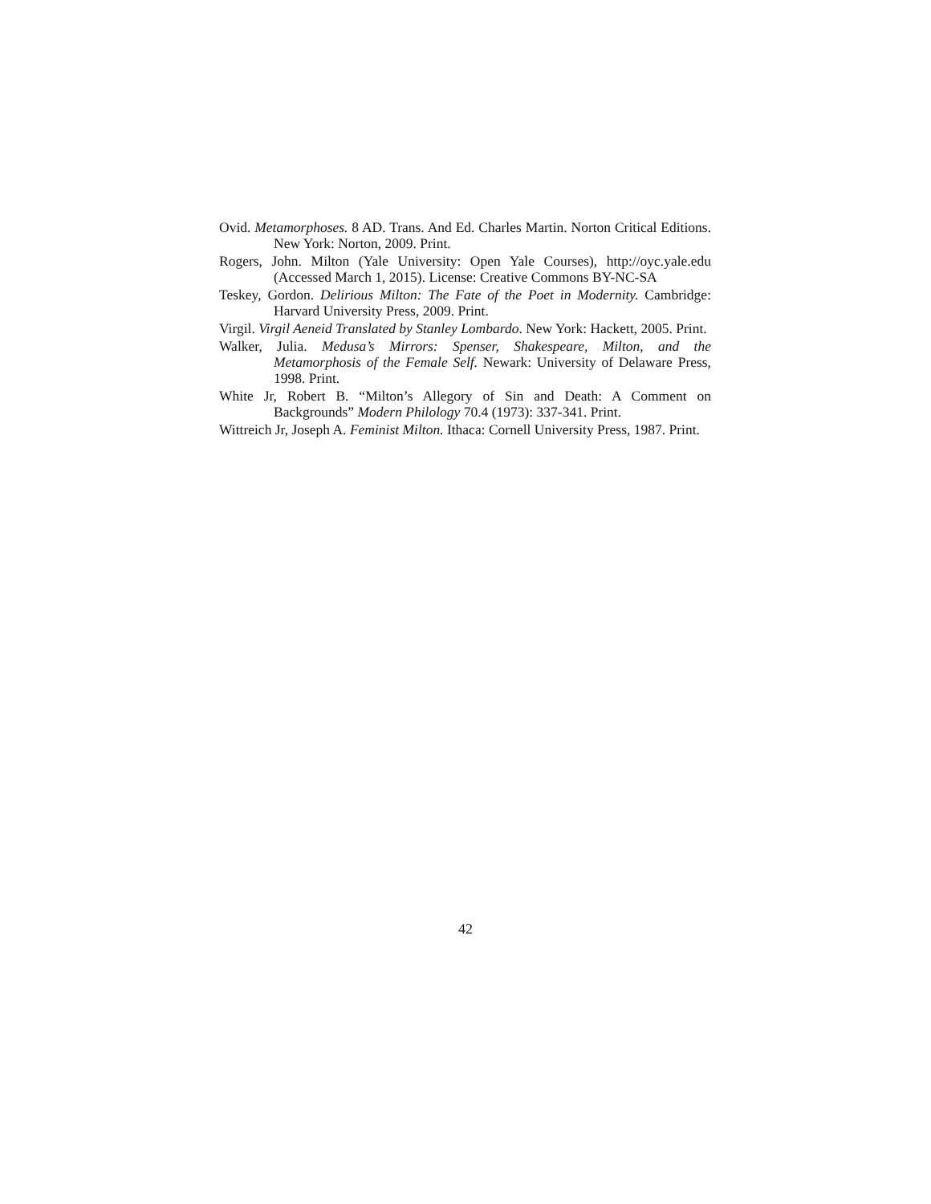Ovid. Metamorphoses. 8 AD. Trans. And Ed. Charles Martin. Norton Critical Editions. New York: Norton, 2009. Print.
Rogers, John. Milton (Yale University: Open Yale Courses), http://oyc.yale.edu (Accessed March 1, 2015). License: Creative Commons BY-NC-SA
Teskey, Gordon. Delirious Milton: The Fate of the Poet in Modernity. Cambridge: Harvard University Press, 2009. Print.
Virgil. Virgil Aeneid Translated by Stanley Lombardo. New York: Hackett, 2005. Print.
Walker, Julia. Medusa’s Mirrors: Spenser, Shakespeare, Milton, and the Metamorphosis of the Female Self. Newark: University of Delaware Press, 1998. Print.
White Jr, Robert B. “Milton’s Allegory of Sin and Death: A Comment on Backgrounds” Modern Philology 70.4 (1973): 337-341. Print.
Wittreich Jr, Joseph A. Feminist Milton. Ithaca: Cornell University Press, 1987. Print.
42